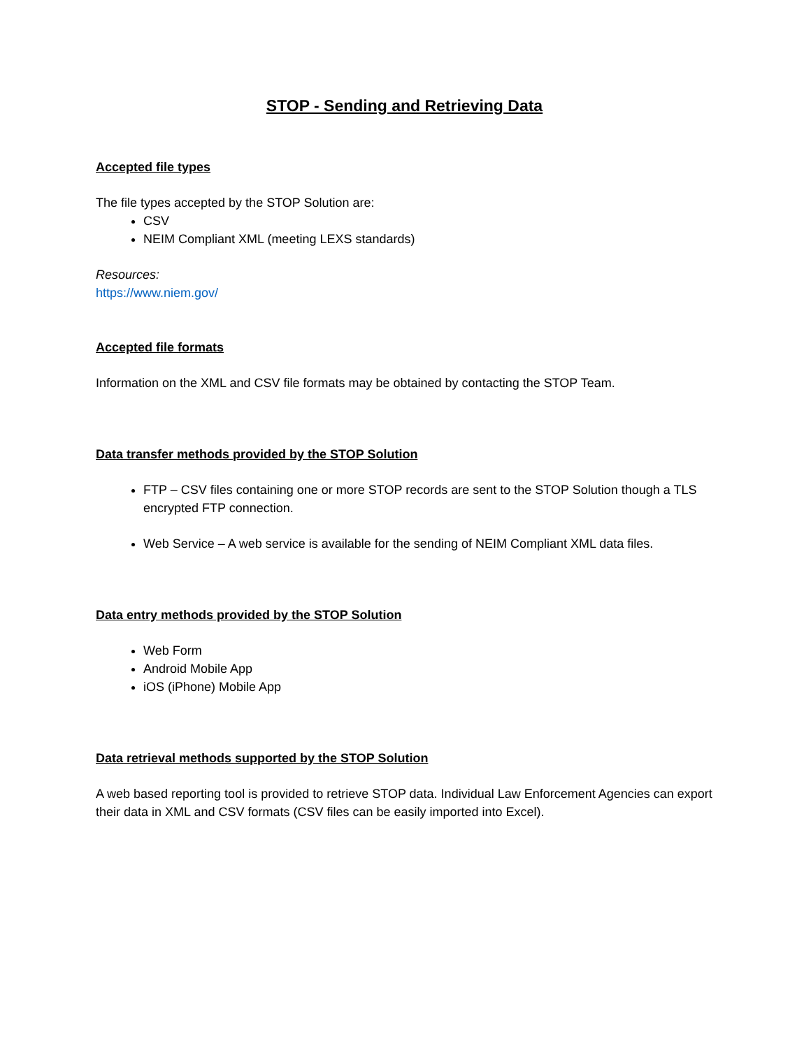STOP - Sending and Retrieving Data
Accepted file types
The file types accepted by the STOP Solution are:
CSV
NEIM Compliant XML (meeting LEXS standards)
Resources:
https://www.niem.gov/
Accepted file formats
Information on the XML and CSV file formats may be obtained by contacting the STOP Team.
Data transfer methods provided by the STOP Solution
FTP – CSV files containing one or more STOP records are sent to the STOP Solution though a TLS encrypted FTP connection.
Web Service – A web service is available for the sending of NEIM Compliant XML data files.
Data entry methods provided by the STOP Solution
Web Form
Android Mobile App
iOS (iPhone) Mobile App
Data retrieval methods supported by the STOP Solution
A web based reporting tool is provided to retrieve STOP data. Individual Law Enforcement Agencies can export their data in XML and CSV formats (CSV files can be easily imported into Excel).